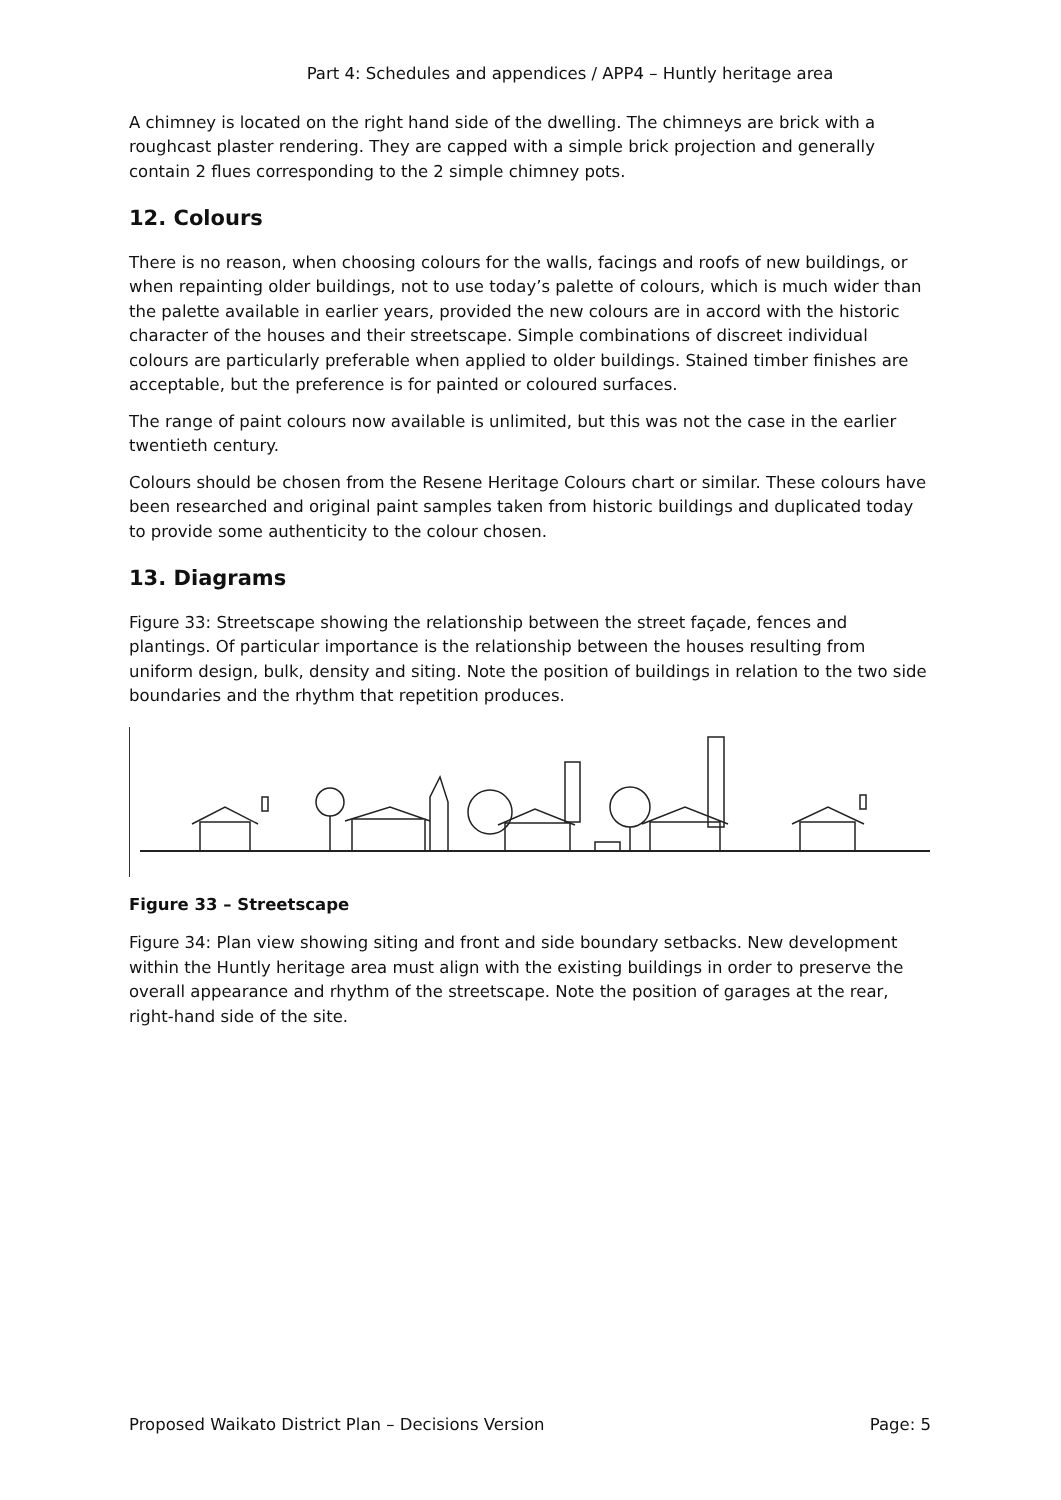Part 4: Schedules and appendices / APP4 – Huntly heritage area
A chimney is located on the right hand side of the dwelling. The chimneys are brick with a roughcast plaster rendering. They are capped with a simple brick projection and generally contain 2 flues corresponding to the 2 simple chimney pots.
12. Colours
There is no reason, when choosing colours for the walls, facings and roofs of new buildings, or when repainting older buildings, not to use today’s palette of colours, which is much wider than the palette available in earlier years, provided the new colours are in accord with the historic character of the houses and their streetscape. Simple combinations of discreet individual colours are particularly preferable when applied to older buildings. Stained timber finishes are acceptable, but the preference is for painted or coloured surfaces.
The range of paint colours now available is unlimited, but this was not the case in the earlier twentieth century.
Colours should be chosen from the Resene Heritage Colours chart or similar. These colours have been researched and original paint samples taken from historic buildings and duplicated today to provide some authenticity to the colour chosen.
13. Diagrams
Figure 33: Streetscape showing the relationship between the street façade, fences and plantings. Of particular importance is the relationship between the houses resulting from uniform design, bulk, density and siting. Note the position of buildings in relation to the two side boundaries and the rhythm that repetition produces.
Figure 33 – Streetscape
Figure 34: Plan view showing siting and front and side boundary setbacks. New development within the Huntly heritage area must align with the existing buildings in order to preserve the overall appearance and rhythm of the streetscape. Note the position of garages at the rear, right-hand side of the site.
Proposed Waikato District Plan – Decisions Version Page: 5